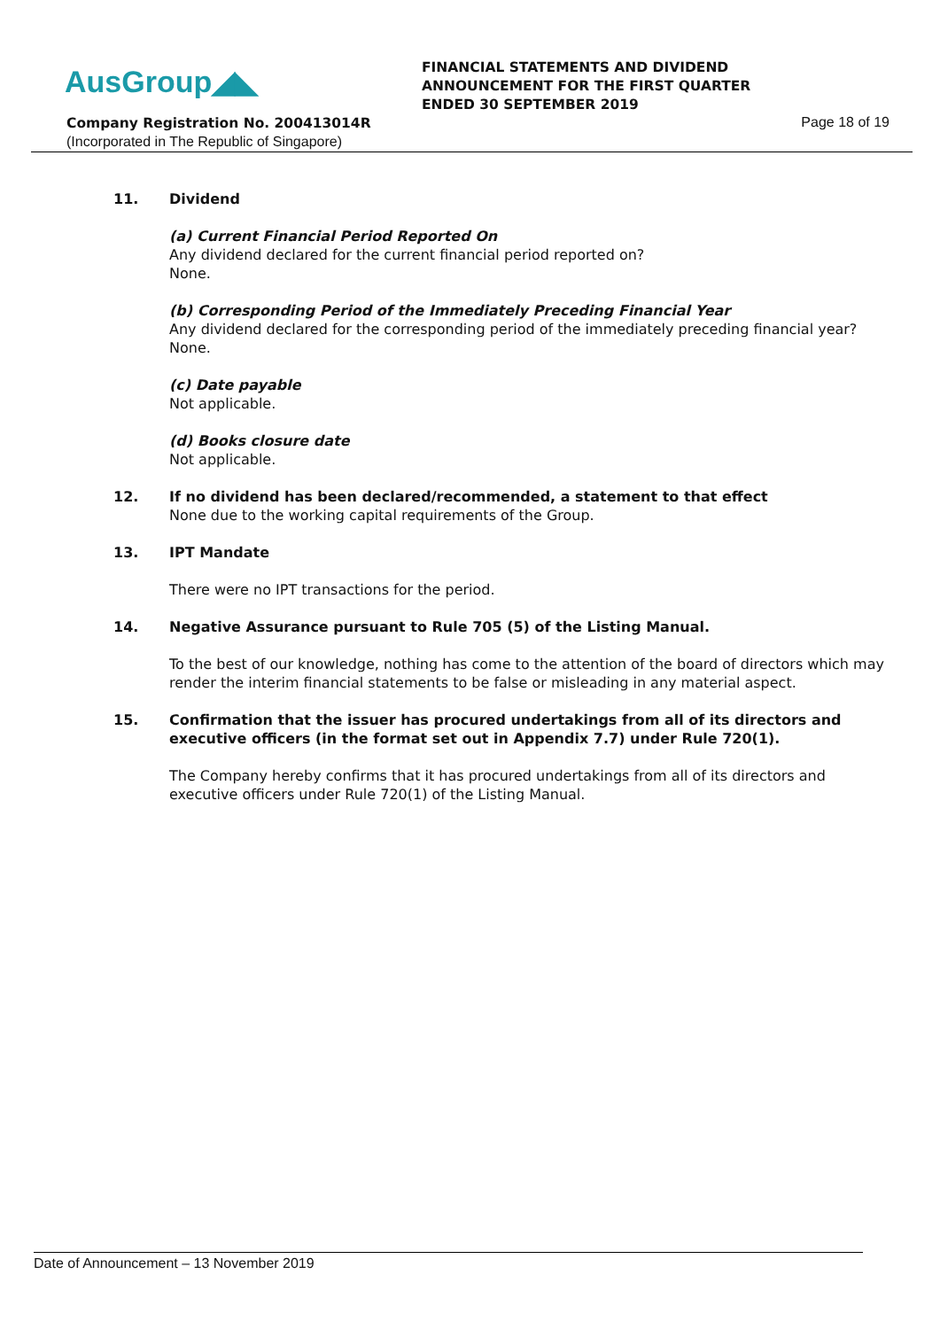AusGroup◢◣
FINANCIAL STATEMENTS AND DIVIDEND
ANNOUNCEMENT FOR THE FIRST QUARTER
ENDED 30 SEPTEMBER 2019
Company Registration No. 200413014R
Page 18 of 19
(Incorporated in The Republic of Singapore)
11. Dividend
(a) Current Financial Period Reported On
Any dividend declared for the current financial period reported on?
None.
(b) Corresponding Period of the Immediately Preceding Financial Year
Any dividend declared for the corresponding period of the immediately preceding financial year?
None.
(c) Date payable
Not applicable.
(d) Books closure date
Not applicable.
12. If no dividend has been declared/recommended, a statement to that effect
None due to the working capital requirements of the Group.
13. IPT Mandate
There were no IPT transactions for the period.
14. Negative Assurance pursuant to Rule 705 (5) of the Listing Manual.
To the best of our knowledge, nothing has come to the attention of the board of directors which may render the interim financial statements to be false or misleading in any material aspect.
15. Confirmation that the issuer has procured undertakings from all of its directors and executive officers (in the format set out in Appendix 7.7) under Rule 720(1).
The Company hereby confirms that it has procured undertakings from all of its directors and executive officers under Rule 720(1) of the Listing Manual.
Date of Announcement – 13 November 2019